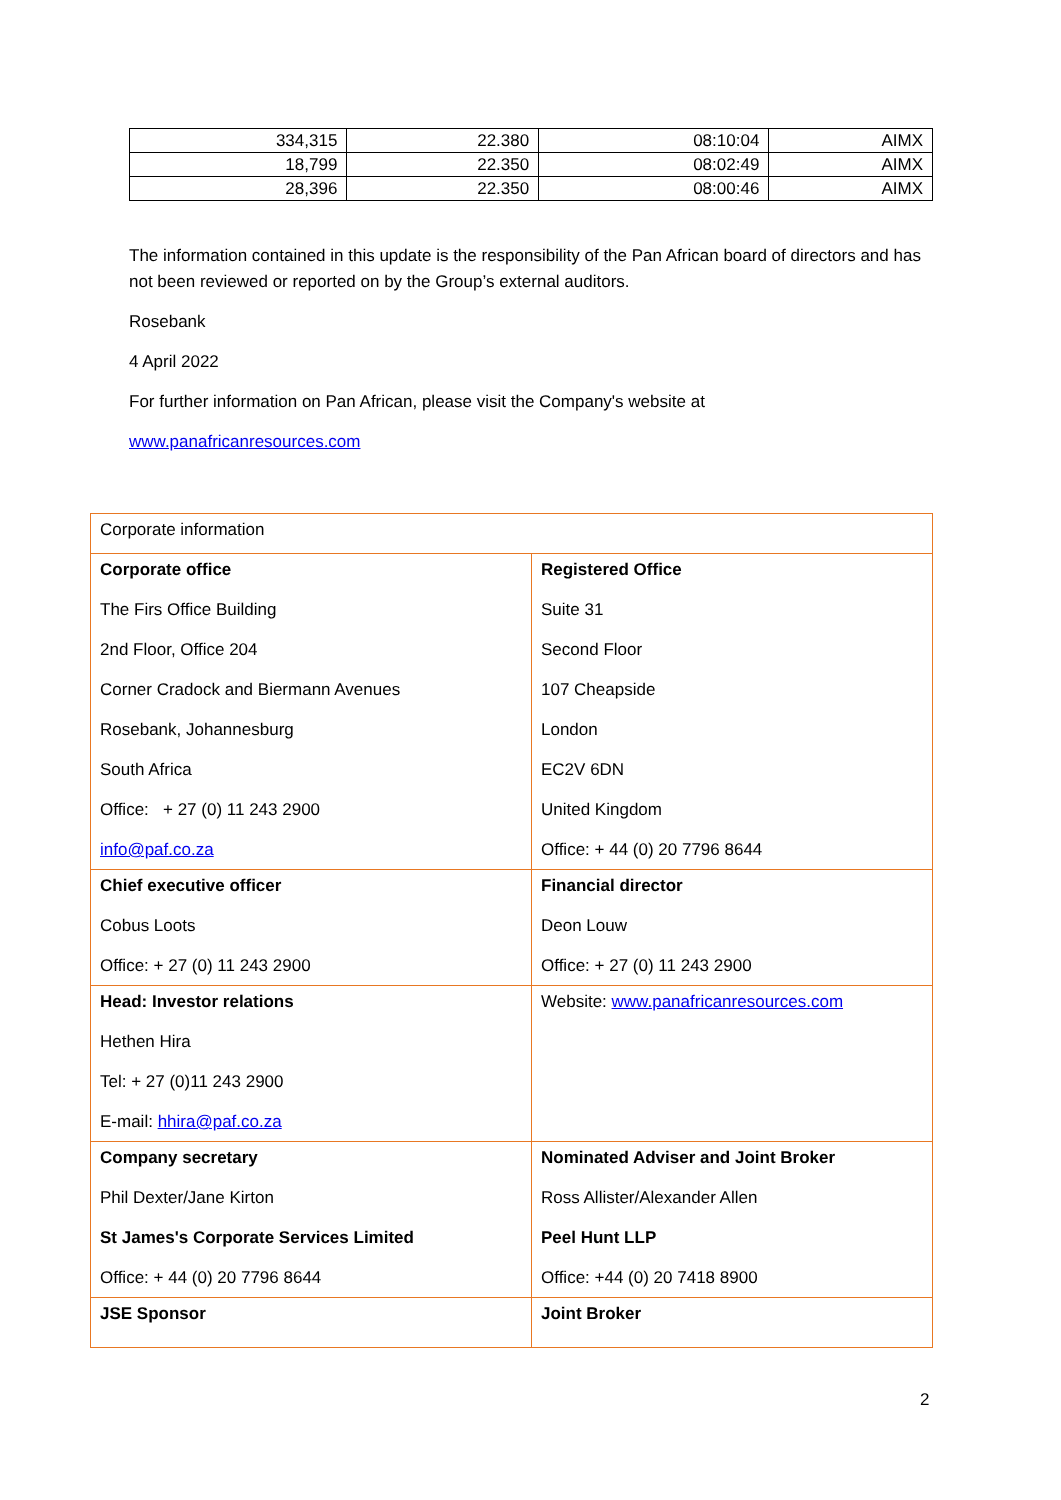| 334,315 | 22.380 | 08:10:04 | AIMX |
| 18,799 | 22.350 | 08:02:49 | AIMX |
| 28,396 | 22.350 | 08:00:46 | AIMX |
The information contained in this update is the responsibility of the Pan African board of directors and has not been reviewed or reported on by the Group’s external auditors.
Rosebank
4 April 2022
For further information on Pan African, please visit the Company's website at
www.panafricanresources.com
| Corporate information | |
| Corporate office The Firs Office Building 2nd Floor, Office 204 Corner Cradock and Biermann Avenues Rosebank, Johannesburg South Africa Office: + 27 (0) 11 243 2900 info@paf.co.za | Registered Office Suite 31 Second Floor 107 Cheapside London EC2V 6DN United Kingdom Office: + 44 (0) 20 7796 8644 |
| Chief executive officer Cobus Loots Office: + 27 (0) 11 243 2900 | Financial director Deon Louw Office: + 27 (0) 11 243 2900 |
| Head: Investor relations Hethen Hira Tel: + 27 (0)11 243 2900 E-mail: hhira@paf.co.za | Website: www.panafricanresources.com |
| Company secretary Phil Dexter/Jane Kirton St James's Corporate Services Limited Office: + 44 (0) 20 7796 8644 | Nominated Adviser and Joint Broker Ross Allister/Alexander Allen Peel Hunt LLP Office: +44 (0) 20 7418 8900 |
| JSE Sponsor | Joint Broker |
2